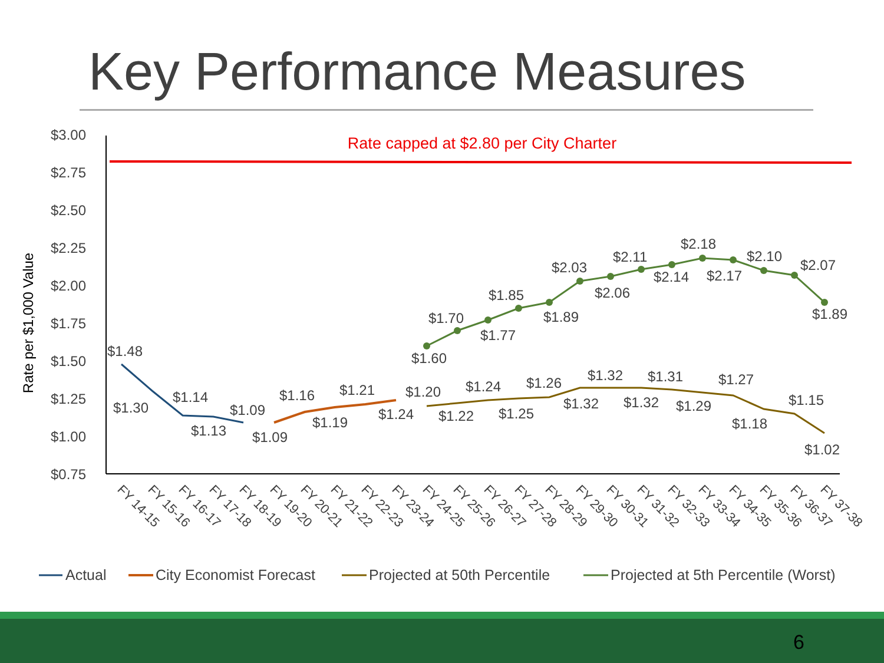Key Performance Measures
$3.00
$2.75
$2.50
$2.25
$2.00
$1.75
$1.50
$1.25
$1.00
$0.75
Rate per $1,000 Value
Rate capped at $2.80 per City Charter
$1.48
$1.30
$1.14
$1.13
$1.09
$1.09
$1.16
$1.19
$1.21
$1.24
$1.20
$1.22
$1.24
$1.25
$1.26
$1.32
$1.32
$1.32
$1.31
$1.29
$1.27
$1.18
$1.15
$1.02
$1.60
$1.70
$1.77
$1.85
$1.89
$2.03
$2.06
$2.11
$2.14
$2.18
$2.17
$2.10
$2.07
$1.89
FY 14-15
FY 15-16
FY 16-17
FY 17-18
FY 18-19
FY 19-20
FY 20-21
FY 21-22
FY 22-23
FY 23-24
FY 24-25
FY 25-26
FY 26-27
FY 27-28
FY 28-29
FY 29-30
FY 30-31
FY 31-32
FY 32-33
FY 33-34
FY 34-35
FY 35-36
FY 36-37
FY 37-38
Actual
City Economist Forecast
Projected at 50th Percentile
Projected at 5th Percentile (Worst)
6